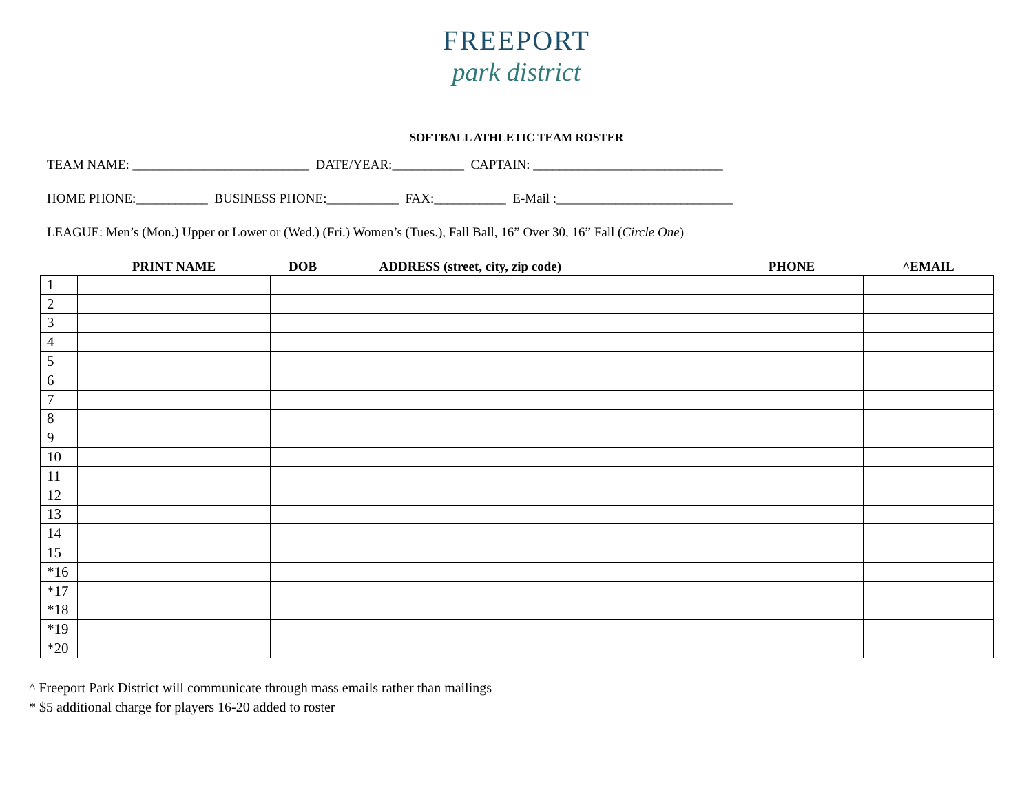FREEPORT
park district
SOFTBALL ATHLETIC TEAM ROSTER
TEAM NAME: ___________________________ DATE/YEAR:___________ CAPTAIN: _____________________________
HOME PHONE:___________ BUSINESS PHONE:___________ FAX:___________ E-Mail :___________________________
LEAGUE: Men’s (Mon.) Upper or Lower or (Wed.) (Fri.) Women’s (Tues.), Fall Ball, 16” Over 30, 16” Fall (Circle One)
| | PRINT NAME | DOB | ADDRESS (street, city, zip code) | PHONE | ^EMAIL |
| --- | --- | --- | --- | --- | --- |
| 1 | | | | | |
| 2 | | | | | |
| 3 | | | | | |
| 4 | | | | | |
| 5 | | | | | |
| 6 | | | | | |
| 7 | | | | | |
| 8 | | | | | |
| 9 | | | | | |
| 10 | | | | | |
| 11 | | | | | |
| 12 | | | | | |
| 13 | | | | | |
| 14 | | | | | |
| 15 | | | | | |
| *16 | | | | | |
| *17 | | | | | |
| *18 | | | | | |
| *19 | | | | | |
| *20 | | | | | |
^ Freeport Park District will communicate through mass emails rather than mailings
* $5 additional charge for players 16-20 added to roster